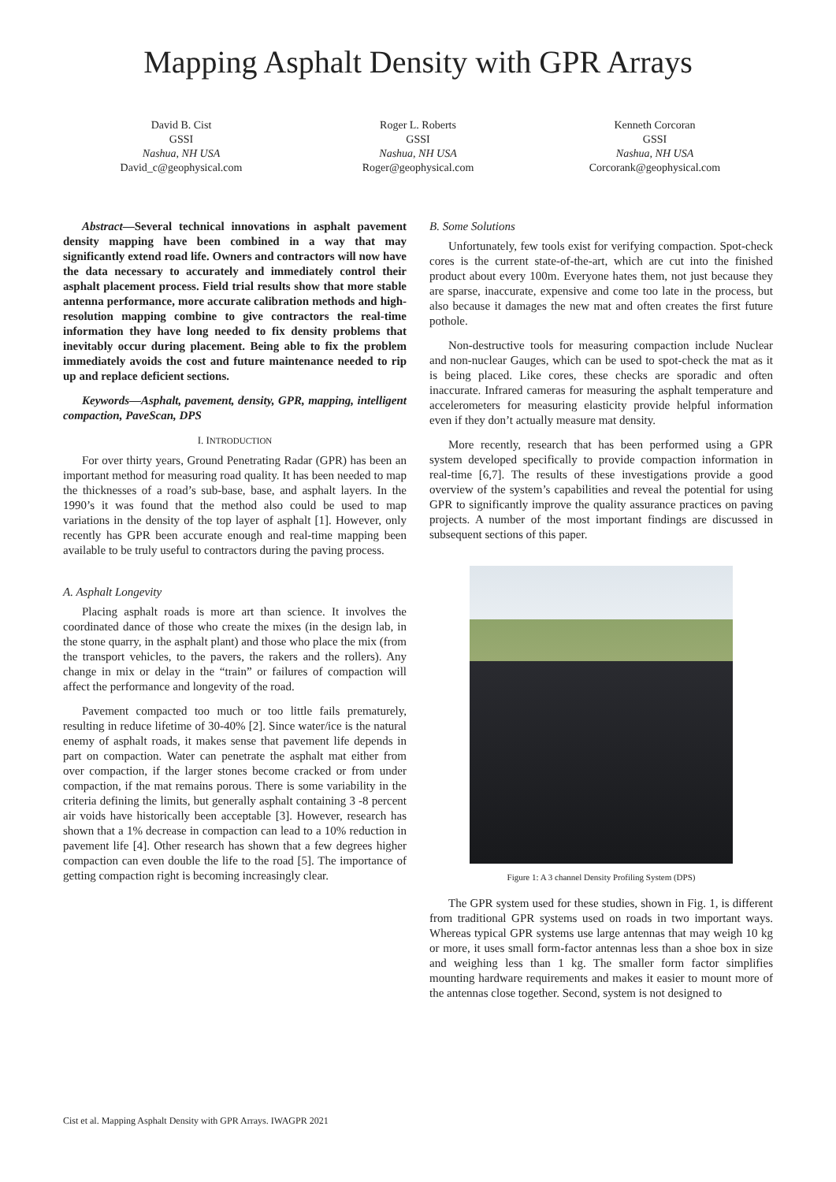Mapping Asphalt Density with GPR Arrays
David B. Cist
GSSI
Nashua, NH USA
David_c@geophysical.com
Roger L. Roberts
GSSI
Nashua, NH USA
Roger@geophysical.com
Kenneth Corcoran
GSSI
Nashua, NH USA
Corcorank@geophysical.com
Abstract—Several technical innovations in asphalt pavement density mapping have been combined in a way that may significantly extend road life. Owners and contractors will now have the data necessary to accurately and immediately control their asphalt placement process. Field trial results show that more stable antenna performance, more accurate calibration methods and high-resolution mapping combine to give contractors the real-time information they have long needed to fix density problems that inevitably occur during placement. Being able to fix the problem immediately avoids the cost and future maintenance needed to rip up and replace deficient sections.
Keywords—Asphalt, pavement, density, GPR, mapping, intelligent compaction, PaveScan, DPS
I. INTRODUCTION
For over thirty years, Ground Penetrating Radar (GPR) has been an important method for measuring road quality. It has been needed to map the thicknesses of a road’s sub-base, base, and asphalt layers. In the 1990’s it was found that the method also could be used to map variations in the density of the top layer of asphalt [1]. However, only recently has GPR been accurate enough and real-time mapping been available to be truly useful to contractors during the paving process.
A. Asphalt Longevity
Placing asphalt roads is more art than science. It involves the coordinated dance of those who create the mixes (in the design lab, in the stone quarry, in the asphalt plant) and those who place the mix (from the transport vehicles, to the pavers, the rakers and the rollers). Any change in mix or delay in the “train” or failures of compaction will affect the performance and longevity of the road.
Pavement compacted too much or too little fails prematurely, resulting in reduce lifetime of 30-40% [2]. Since water/ice is the natural enemy of asphalt roads, it makes sense that pavement life depends in part on compaction. Water can penetrate the asphalt mat either from over compaction, if the larger stones become cracked or from under compaction, if the mat remains porous. There is some variability in the criteria defining the limits, but generally asphalt containing 3 -8 percent air voids have historically been acceptable [3]. However, research has shown that a 1% decrease in compaction can lead to a 10% reduction in pavement life [4]. Other research has shown that a few degrees higher compaction can even double the life to the road [5]. The importance of getting compaction right is becoming increasingly clear.
B. Some Solutions
Unfortunately, few tools exist for verifying compaction. Spot-check cores is the current state-of-the-art, which are cut into the finished product about every 100m. Everyone hates them, not just because they are sparse, inaccurate, expensive and come too late in the process, but also because it damages the new mat and often creates the first future pothole.
Non-destructive tools for measuring compaction include Nuclear and non-nuclear Gauges, which can be used to spot-check the mat as it is being placed. Like cores, these checks are sporadic and often inaccurate. Infrared cameras for measuring the asphalt temperature and accelerometers for measuring elasticity provide helpful information even if they don’t actually measure mat density.
More recently, research that has been performed using a GPR system developed specifically to provide compaction information in real-time [6,7]. The results of these investigations provide a good overview of the system’s capabilities and reveal the potential for using GPR to significantly improve the quality assurance practices on paving projects. A number of the most important findings are discussed in subsequent sections of this paper.
Figure 1: A 3 channel Density Profiling System (DPS)
The GPR system used for these studies, shown in Fig. 1, is different from traditional GPR systems used on roads in two important ways. Whereas typical GPR systems use large antennas that may weigh 10 kg or more, it uses small form-factor antennas less than a shoe box in size and weighing less than 1 kg. The smaller form factor simplifies mounting hardware requirements and makes it easier to mount more of the antennas close together. Second, system is not designed to
Cist et al. Mapping Asphalt Density with GPR Arrays. IWAGPR 2021